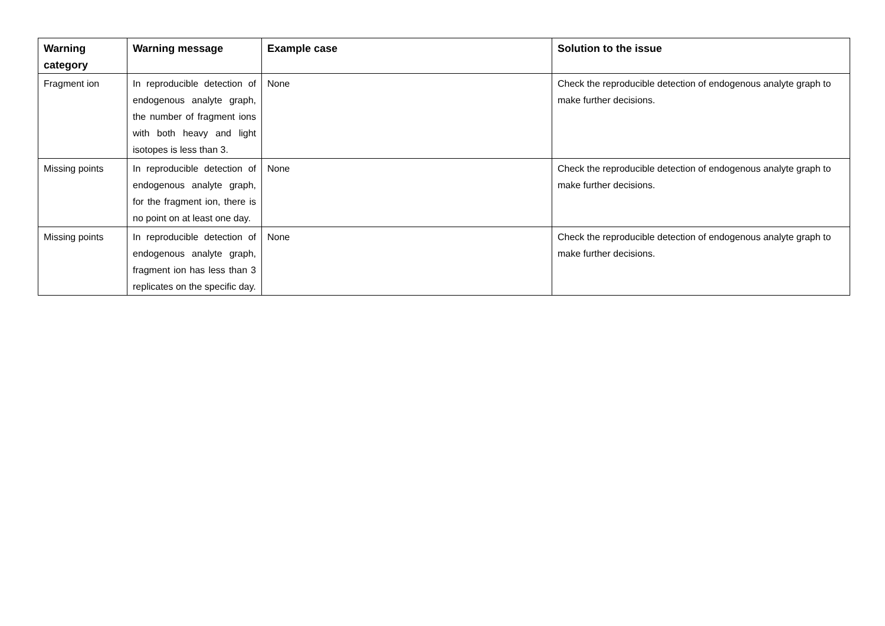| Warning category | Warning message | Example case | Solution to the issue |
| --- | --- | --- | --- |
| Fragment ion | In reproducible detection of endogenous analyte graph, the number of fragment ions with both heavy and light isotopes is less than 3. | None | Check the reproducible detection of endogenous analyte graph to make further decisions. |
| Missing points | In reproducible detection of endogenous analyte graph, for the fragment ion, there is no point on at least one day. | None | Check the reproducible detection of endogenous analyte graph to make further decisions. |
| Missing points | In reproducible detection of endogenous analyte graph, fragment ion has less than 3 replicates on the specific day. | None | Check the reproducible detection of endogenous analyte graph to make further decisions. |